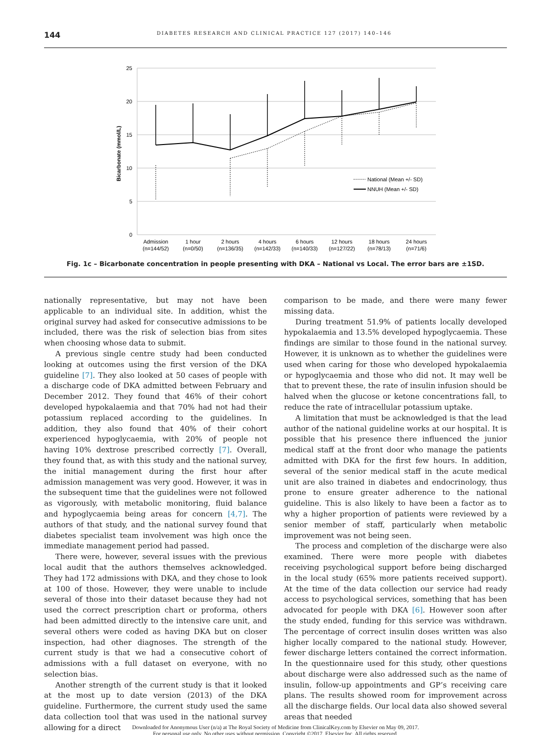144 DIABETES RESEARCH AND CLINICAL PRACTICE 127 (2017) 140–146
25
20
15
10
5
0
Bicarbonate (mmol/L)
National (Mean +/- SD)
NNUH (Mean +/- SD)
Admission
(n=144/52)
1 hour
(n=0/50)
2 hours
(n=136/35)
4 hours
(n=142/33)
6 hours
(n=140/33)
12 hours
(n=127/22)
18 hours
(n=78/13)
24 hours
(n=71/6)
Fig. 1c – Bicarbonate concentration in people presenting with DKA – National vs Local. The error bars are ±1SD.
nationally representative, but may not have been applicable to an individual site. In addition, whist the original survey had asked for consecutive admissions to be included, there was the risk of selection bias from sites when choosing whose data to submit.
A previous single centre study had been conducted looking at outcomes using the first version of the DKA guideline [7]. They also looked at 50 cases of people with a discharge code of DKA admitted between February and December 2012. They found that 46% of their cohort developed hypokalaemia and that 70% had not had their potassium replaced according to the guidelines. In addition, they also found that 40% of their cohort experienced hypoglycaemia, with 20% of people not having 10% dextrose prescribed correctly [7]. Overall, they found that, as with this study and the national survey, the initial management during the first hour after admission management was very good. However, it was in the subsequent time that the guidelines were not followed as vigorously, with metabolic monitoring, fluid balance and hypoglycaemia being areas for concern [4,7]. The authors of that study, and the national survey found that diabetes specialist team involvement was high once the immediate management period had passed.
There were, however, several issues with the previous local audit that the authors themselves acknowledged. They had 172 admissions with DKA, and they chose to look at 100 of those. However, they were unable to include several of those into their dataset because they had not used the correct prescription chart or proforma, others had been admitted directly to the intensive care unit, and several others were coded as having DKA but on closer inspection, had other diagnoses. The strength of the current study is that we had a consecutive cohort of admissions with a full dataset on everyone, with no selection bias.
Another strength of the current study is that it looked at the most up to date version (2013) of the DKA guideline. Furthermore, the current study used the same data collection tool that was used in the national survey allowing for a direct
comparison to be made, and there were many fewer missing data.
During treatment 51.9% of patients locally developed hypokalaemia and 13.5% developed hypoglycaemia. These findings are similar to those found in the national survey. However, it is unknown as to whether the guidelines were used when caring for those who developed hypokalaemia or hypoglycaemia and those who did not. It may well be that to prevent these, the rate of insulin infusion should be halved when the glucose or ketone concentrations fall, to reduce the rate of intracellular potassium uptake.
A limitation that must be acknowledged is that the lead author of the national guideline works at our hospital. It is possible that his presence there influenced the junior medical staff at the front door who manage the patients admitted with DKA for the first few hours. In addition, several of the senior medical staff in the acute medical unit are also trained in diabetes and endocrinology, thus prone to ensure greater adherence to the national guideline. This is also likely to have been a factor as to why a higher proportion of patients were reviewed by a senior member of staff, particularly when metabolic improvement was not being seen.
The process and completion of the discharge were also examined. There were more people with diabetes receiving psychological support before being discharged in the local study (65% more patients received support). At the time of the data collection our service had ready access to psychological services, something that has been advocated for people with DKA [6]. However soon after the study ended, funding for this service was withdrawn. The percentage of correct insulin doses written was also higher locally compared to the national study. However, fewer discharge letters contained the correct information. In the questionnaire used for this study, other questions about discharge were also addressed such as the name of insulin, follow-up appointments and GP’s receiving care plans. The results showed room for improvement across all the discharge fields. Our local data also showed several areas that needed
Downloaded for Anonymous User (n/a) at The Royal Society of Medicine from ClinicalKey.com by Elsevier on May 09, 2017.
For personal use only. No other uses without permission. Copyright ©2017. Elsevier Inc. All rights reserved.